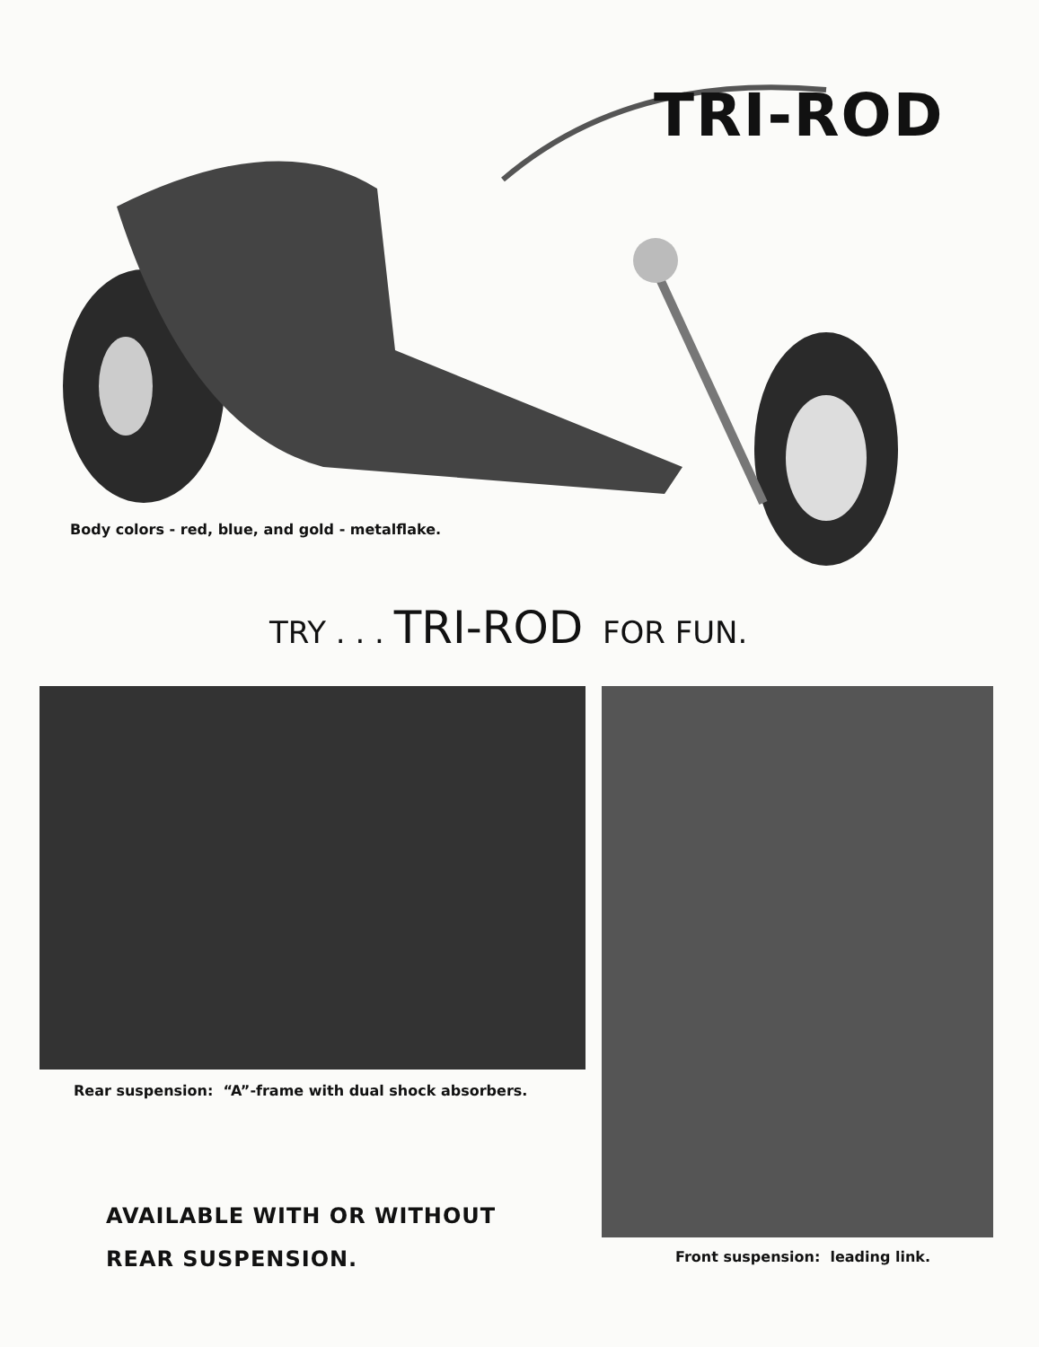TRI-ROD
Body colors - red, blue, and gold - metalflake.
TRY . . . TRI-ROD FOR FUN.
Rear suspension: “A”-frame with dual shock absorbers.
AVAILABLE WITH OR WITHOUT
REAR SUSPENSION.
Front suspension: leading link.